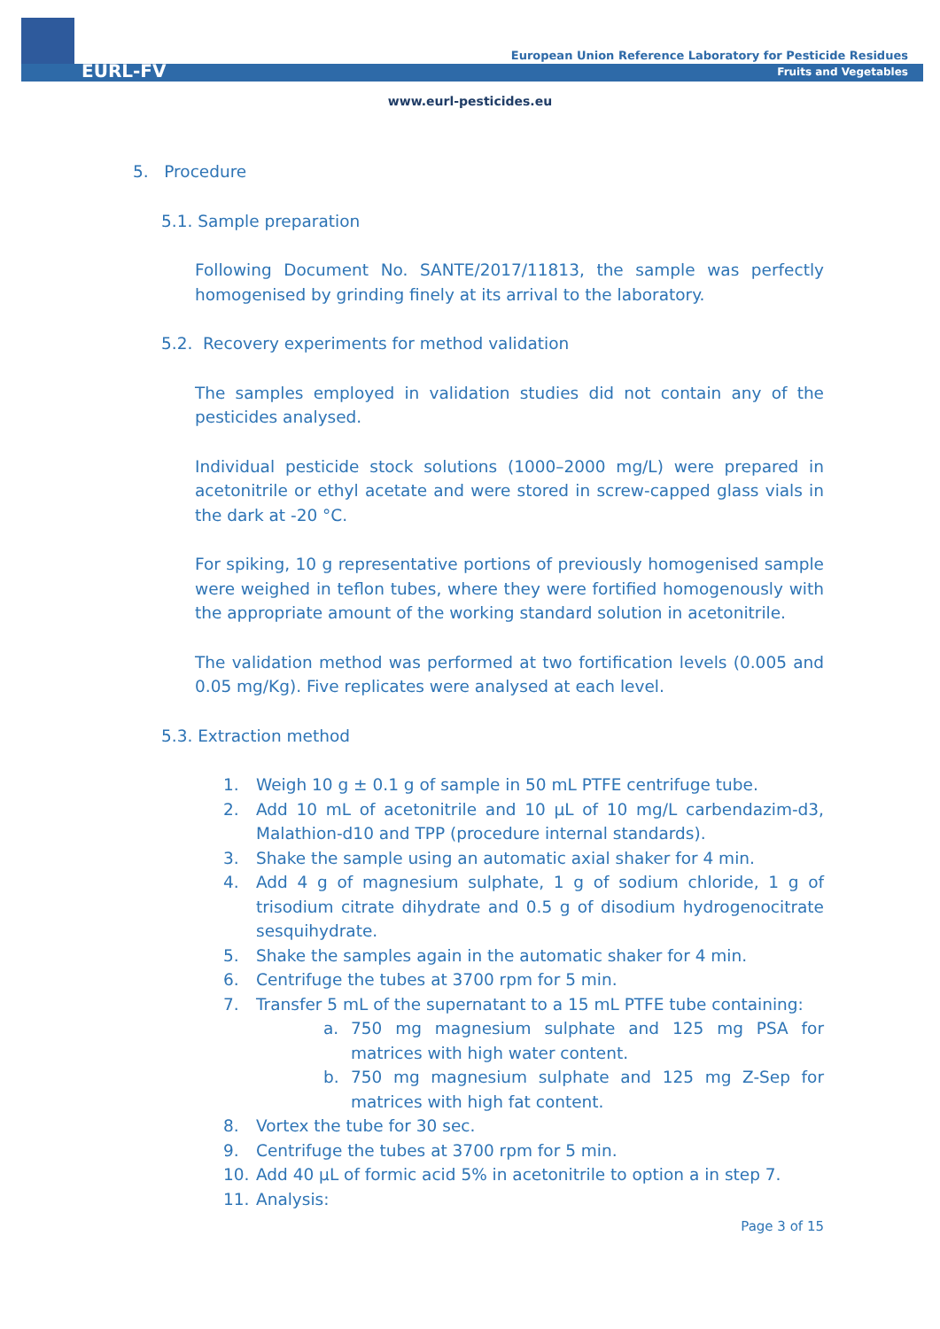EURL-FV
European Union Reference Laboratory for Pesticide Residues
Fruits and Vegetables
www.eurl-pesticides.eu
5. Procedure
5.1. Sample preparation
Following Document No. SANTE/2017/11813, the sample was perfectly homogenised by grinding finely at its arrival to the laboratory.
5.2. Recovery experiments for method validation
The samples employed in validation studies did not contain any of the pesticides analysed.
Individual pesticide stock solutions (1000–2000 mg/L) were prepared in acetonitrile or ethyl acetate and were stored in screw-capped glass vials in the dark at -20 °C.
For spiking, 10 g representative portions of previously homogenised sample were weighed in teflon tubes, where they were fortified homogenously with the appropriate amount of the working standard solution in acetonitrile.
The validation method was performed at two fortification levels (0.005 and 0.05 mg/Kg). Five replicates were analysed at each level.
5.3. Extraction method
1. Weigh 10 g ± 0.1 g of sample in 50 mL PTFE centrifuge tube.
2. Add 10 mL of acetonitrile and 10 µL of 10 mg/L carbendazim-d3, Malathion-d10 and TPP (procedure internal standards).
3. Shake the sample using an automatic axial shaker for 4 min.
4. Add 4 g of magnesium sulphate, 1 g of sodium chloride, 1 g of trisodium citrate dihydrate and 0.5 g of disodium hydrogenocitrate sesquihydrate.
5. Shake the samples again in the automatic shaker for 4 min.
6. Centrifuge the tubes at 3700 rpm for 5 min.
7. Transfer 5 mL of the supernatant to a 15 mL PTFE tube containing:
a. 750 mg magnesium sulphate and 125 mg PSA for matrices with high water content.
b. 750 mg magnesium sulphate and 125 mg Z-Sep for matrices with high fat content.
8. Vortex the tube for 30 sec.
9. Centrifuge the tubes at 3700 rpm for 5 min.
10. Add 40 µL of formic acid 5% in acetonitrile to option a in step 7.
11. Analysis:
Page 3 of 15